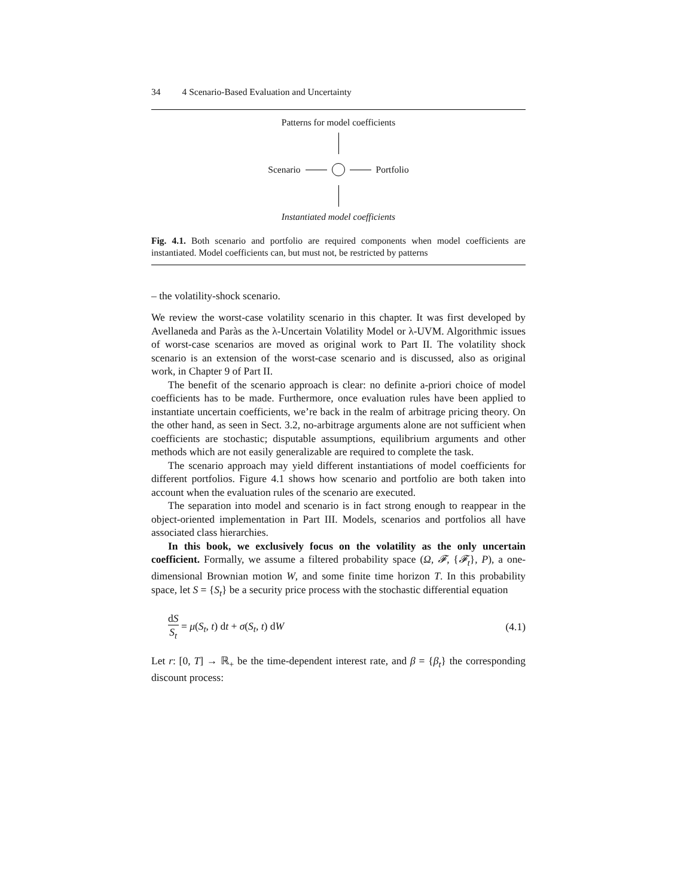34 4 Scenario-Based Evaluation and Uncertainty
Patterns for model coefficients
Scenario Portfolio
Instantiated model coefficients
Fig. 4.1. Both scenario and portfolio are required components when model coefficients are instantiated. Model coefficients can, but must not, be restricted by patterns
– the volatility-shock scenario.
We review the worst-case volatility scenario in this chapter. It was first developed by Avellaneda and Paràs as the λ-Uncertain Volatility Model or λ-UVM. Algorithmic issues of worst-case scenarios are moved as original work to Part II. The volatility shock scenario is an extension of the worst-case scenario and is discussed, also as original work, in Chapter 9 of Part II.
The benefit of the scenario approach is clear: no definite a-priori choice of model coefficients has to be made. Furthermore, once evaluation rules have been applied to instantiate uncertain coefficients, we’re back in the realm of arbitrage pricing theory. On the other hand, as seen in Sect. 3.2, no-arbitrage arguments alone are not sufficient when coefficients are stochastic; disputable assumptions, equilibrium arguments and other methods which are not easily generalizable are required to complete the task.
The scenario approach may yield different instantiations of model coefficients for different portfolios. Figure 4.1 shows how scenario and portfolio are both taken into account when the evaluation rules of the scenario are executed.
The separation into model and scenario is in fact strong enough to reappear in the object-oriented implementation in Part III. Models, scenarios and portfolios all have associated class hierarchies.
In this book, we exclusively focus on the volatility as the only uncertain coefficient. Formally, we assume a filtered probability space (Ω, 𝓕, {𝓕<sub>t</sub>}, P), a one-dimensional Brownian motion W, and some finite time horizon T. In this probability space, let S = {S<sub>t</sub>} be a security price process with the stochastic differential equation
dS S<sub>t</sub> = μ(S<sub>t</sub>, t) dt + σ(S<sub>t</sub>, t) dW
(4.1)
Let r: [0, T] → ℝ<sub>+</sub> be the time-dependent interest rate, and β = {β<sub>t</sub>} the corresponding discount process: